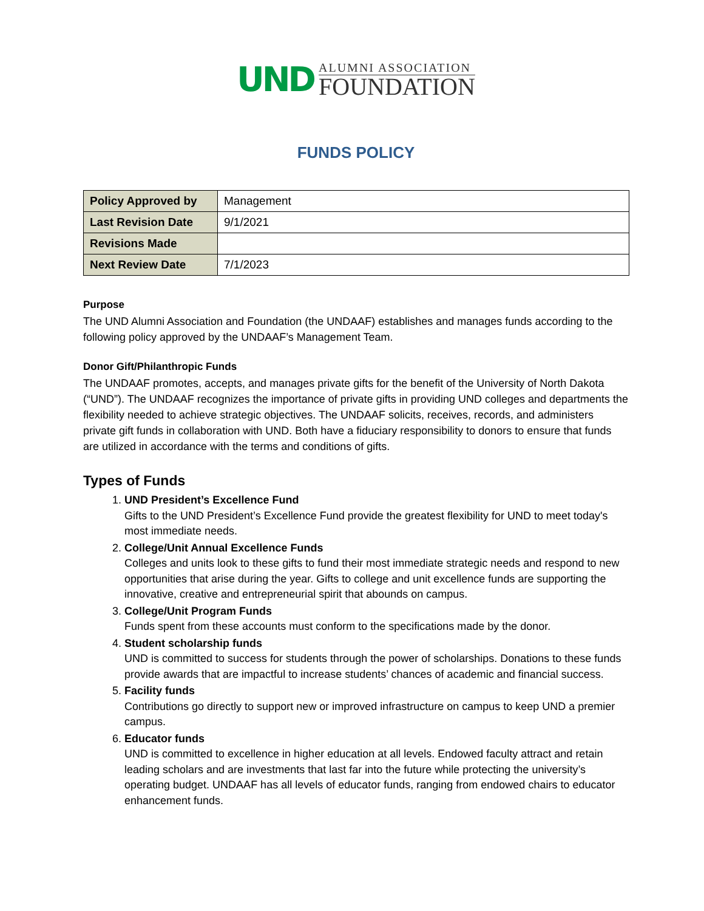UND
ALUMNI ASSOCIATION
FOUNDATION
FUNDS POLICY
| Policy Approved by | Management |
| Last Revision Date | 9/1/2021 |
| Revisions Made | |
| Next Review Date | 7/1/2023 |
Purpose
The UND Alumni Association and Foundation (the UNDAAF) establishes and manages funds according to the following policy approved by the UNDAAF’s Management Team.
Donor Gift/Philanthropic Funds
The UNDAAF promotes, accepts, and manages private gifts for the benefit of the University of North Dakota (“UND”). The UNDAAF recognizes the importance of private gifts in providing UND colleges and departments the flexibility needed to achieve strategic objectives. The UNDAAF solicits, receives, records, and administers private gift funds in collaboration with UND. Both have a fiduciary responsibility to donors to ensure that funds are utilized in accordance with the terms and conditions of gifts.
Types of Funds
1. UND President’s Excellence Fund
Gifts to the UND President’s Excellence Fund provide the greatest flexibility for UND to meet today's most immediate needs.
2. College/Unit Annual Excellence Funds
Colleges and units look to these gifts to fund their most immediate strategic needs and respond to new opportunities that arise during the year. Gifts to college and unit excellence funds are supporting the innovative, creative and entrepreneurial spirit that abounds on campus.
3. College/Unit Program Funds
Funds spent from these accounts must conform to the specifications made by the donor.
4. Student scholarship funds
UND is committed to success for students through the power of scholarships. Donations to these funds provide awards that are impactful to increase students’ chances of academic and financial success.
5. Facility funds
Contributions go directly to support new or improved infrastructure on campus to keep UND a premier campus.
6. Educator funds
UND is committed to excellence in higher education at all levels. Endowed faculty attract and retain leading scholars and are investments that last far into the future while protecting the university’s operating budget. UNDAAF has all levels of educator funds, ranging from endowed chairs to educator enhancement funds.